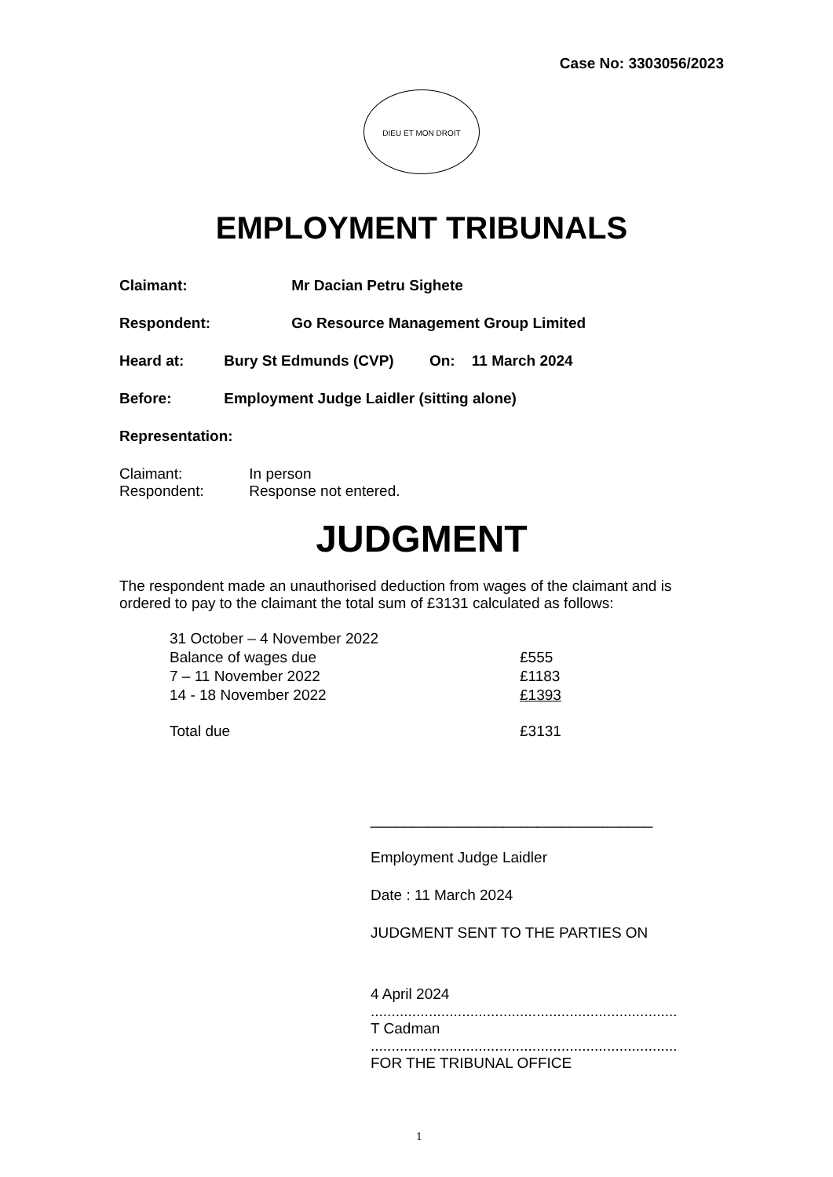Case No: 3303056/2023
DIEU ET MON DROIT
EMPLOYMENT TRIBUNALS
Claimant: Mr Dacian Petru Sighete
Respondent: Go Resource Management Group Limited
Heard at: Bury St Edmunds (CVP) On: 11 March 2024
Before: Employment Judge Laidler (sitting alone)
Representation:
Claimant: In person
Respondent: Response not entered.
JUDGMENT
The respondent made an unauthorised deduction from wages of the claimant and is ordered to pay to the claimant the total sum of £3131 calculated as follows:
| 31 October – 4 November 2022 | |
| Balance of wages due | £555 |
| 7 – 11 November 2022 | £1183 |
| 14 - 18 November 2022 | £1393 |
| Total due | £3131 |
__________________________________
Employment Judge Laidler
Date : 11 March 2024
JUDGMENT SENT TO THE PARTIES ON
4 April 2024
..........................................................................
T Cadman
..........................................................................
FOR THE TRIBUNAL OFFICE
1